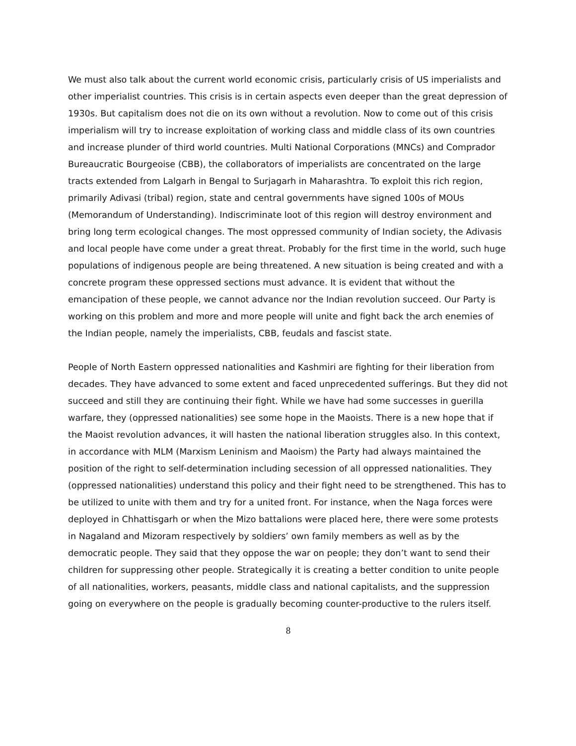We must also talk about the current world economic crisis, particularly crisis of US imperialists and other imperialist countries. This crisis is in certain aspects even deeper than the great depression of 1930s. But capitalism does not die on its own without a revolution. Now to come out of this crisis imperialism will try to increase exploitation of working class and middle class of its own countries and increase plunder of third world countries. Multi National Corporations (MNCs) and Comprador Bureaucratic Bourgeoise (CBB), the collaborators of imperialists are concentrated on the large tracts extended from Lalgarh in Bengal to Surjagarh in Maharashtra. To exploit this rich region, primarily Adivasi (tribal) region, state and central governments have signed 100s of MOUs (Memorandum of Understanding). Indiscriminate loot of this region will destroy environment and bring long term ecological changes. The most oppressed community of Indian society, the Adivasis and local people have come under a great threat. Probably for the first time in the world, such huge populations of indigenous people are being threatened. A new situation is being created and with a concrete program these oppressed sections must advance. It is evident that without the emancipation of these people, we cannot advance nor the Indian revolution succeed. Our Party is working on this problem and more and more people will unite and fight back the arch enemies of the Indian people, namely the imperialists, CBB, feudals and fascist state.
People of North Eastern oppressed nationalities and Kashmiri are fighting for their liberation from decades. They have advanced to some extent and faced unprecedented sufferings. But they did not succeed and still they are continuing their fight. While we have had some successes in guerilla warfare, they (oppressed nationalities) see some hope in the Maoists. There is a new hope that if the Maoist revolution advances, it will hasten the national liberation struggles also. In this context, in accordance with MLM (Marxism Leninism and Maoism) the Party had always maintained the position of the right to self-determination including secession of all oppressed nationalities. They (oppressed nationalities) understand this policy and their fight need to be strengthened. This has to be utilized to unite with them and try for a united front. For instance, when the Naga forces were deployed in Chhattisgarh or when the Mizo battalions were placed here, there were some protests in Nagaland and Mizoram respectively by soldiers’ own family members as well as by the democratic people. They said that they oppose the war on people; they don’t want to send their children for suppressing other people. Strategically it is creating a better condition to unite people of all nationalities, workers, peasants, middle class and national capitalists, and the suppression going on everywhere on the people is gradually becoming counter-productive to the rulers itself.
8